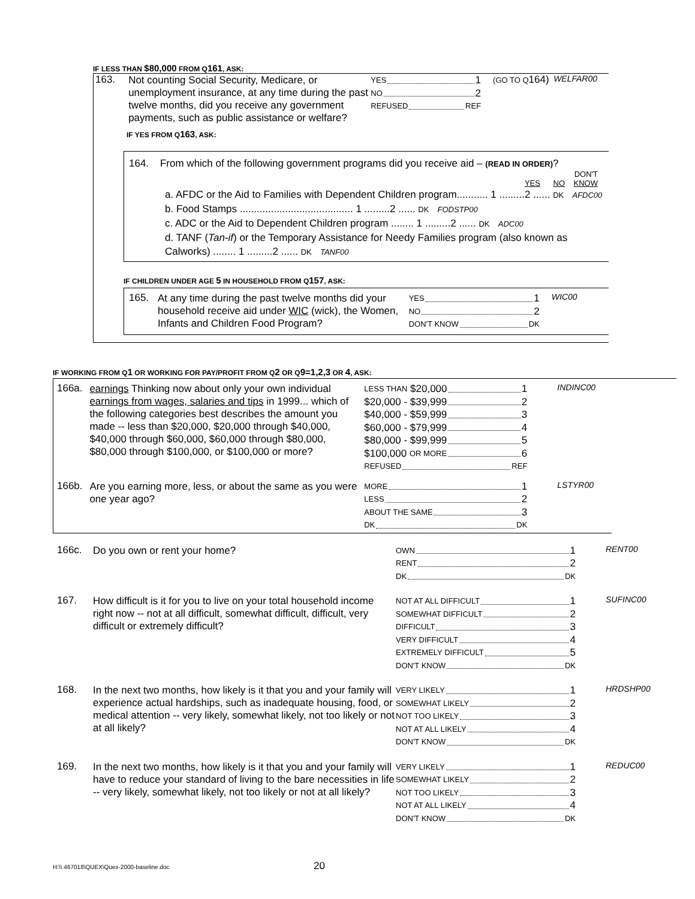IF LESS THAN $80,000 FROM Q161, ASK:
163.
Not counting Social Security, Medicare, or unemployment insurance, at any time during the past twelve months, did you receive any government payments, such as public assistance or welfare?
YES 1
NO 2
REFUSED REF
(GO TO Q164)
WELFAR00
IF YES FROM Q163, ASK:
164. From which of the following government programs did you receive aid – (READ IN ORDER)?
DON'T
YES NO KNOW
a. AFDC or the Aid to Families with Dependent Children program........... 1 .........2 ...... DK AFDC00
b. Food Stamps ........................................ 1 .........2 ...... DK FODSTP00
c. ADC or the Aid to Dependent Children program ........ 1 .........2 ...... DK ADC00
d. TANF (Tan-if) or the Temporary Assistance for Needy Families program (also known as Calworks) ........ 1 .........2 ...... DK TANF00
IF CHILDREN UNDER AGE 5 IN HOUSEHOLD FROM Q157, ASK:
165.
At any time during the past twelve months did your household receive aid under WIC (wick), the Women, Infants and Children Food Program?
YES 1
NO 2
DON'T KNOW DK
WIC00
IF WORKING FROM Q1 OR WORKING FOR PAY/PROFIT FROM Q2 OR Q9=1,2,3 OR 4, ASK:
166a.
earnings Thinking now about only your own individual earnings from wages, salaries and tips in 1999... which of the following categories best describes the amount you made -- less than $20,000, $20,000 through $40,000, $40,000 through $60,000, $60,000 through $80,000, $80,000 through $100,000, or $100,000 or more?
LESS THAN $20,000 1
$20,000 - $39,999 2
$40,000 - $59,999 3
$60,000 - $79,999 4
$80,000 - $99,999 5
$100,000 OR MORE 6
REFUSED REF
INDINC00
166b.
Are you earning more, less, or about the same as you were one year ago?
MORE 1
LESS 2
ABOUT THE SAME 3
DK DK
LSTYR00
166c.
Do you own or rent your home?
OWN 1
RENT 2
DK DK
RENT00
167.
How difficult is it for you to live on your total household income right now -- not at all difficult, somewhat difficult, difficult, very difficult or extremely difficult?
NOT AT ALL DIFFICULT 1
SOMEWHAT DIFFICULT 2
DIFFICULT 3
VERY DIFFICULT 4
EXTREMELY DIFFICULT 5
DON'T KNOW DK
SUFINC00
168.
In the next two months, how likely is it that you and your family will experience actual hardships, such as inadequate housing, food, or medical attention -- very likely, somewhat likely, not too likely or not at all likely?
VERY LIKELY 1
SOMEWHAT LIKELY 2
NOT TOO LIKELY 3
NOT AT ALL LIKELY 4
DON'T KNOW DK
HRDSHP00
169.
In the next two months, how likely is it that you and your family will have to reduce your standard of living to the bare necessities in life -- very likely, somewhat likely, not too likely or not at all likely?
VERY LIKELY 1
SOMEWHAT LIKELY 2
NOT TOO LIKELY 3
NOT AT ALL LIKELY 4
DON'T KNOW DK
REDUC00
H:\\ 467018\QUEX\Quex-2000-baseline.doc 20